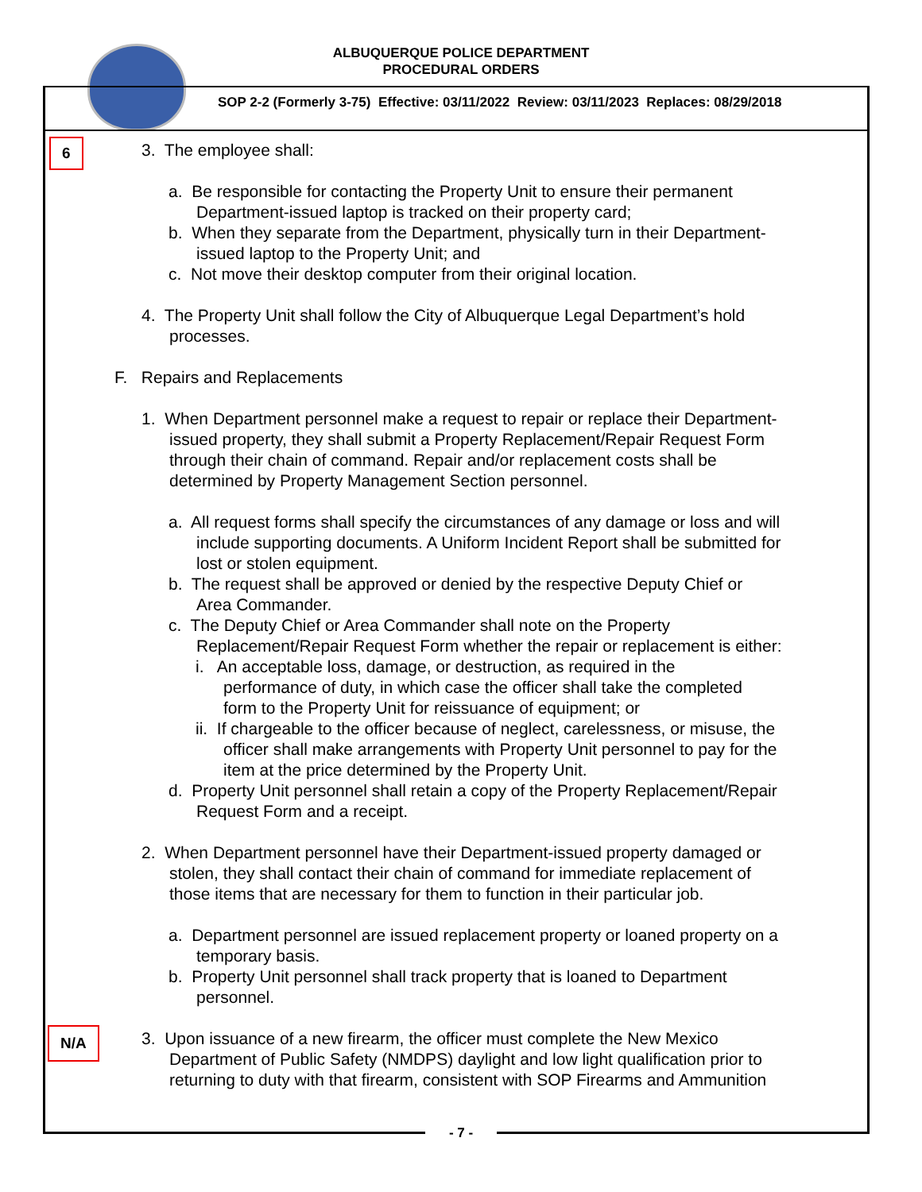ALBUQUERQUE POLICE DEPARTMENT
PROCEDURAL ORDERS
SOP 2-2 (Formerly 3-75) Effective: 03/11/2022 Review: 03/11/2023 Replaces: 08/29/2018
6 3. The employee shall:
a. Be responsible for contacting the Property Unit to ensure their permanent
Department-issued laptop is tracked on their property card;
b. When they separate from the Department, physically turn in their Department-
issued laptop to the Property Unit; and
c. Not move their desktop computer from their original location.
4. The Property Unit shall follow the City of Albuquerque Legal Department’s hold
processes.
F. Repairs and Replacements
1. When Department personnel make a request to repair or replace their Department-
issued property, they shall submit a Property Replacement/Repair Request Form
through their chain of command. Repair and/or replacement costs shall be
determined by Property Management Section personnel.
a. All request forms shall specify the circumstances of any damage or loss and will
include supporting documents. A Uniform Incident Report shall be submitted for
lost or stolen equipment.
b. The request shall be approved or denied by the respective Deputy Chief or
Area Commander.
c. The Deputy Chief or Area Commander shall note on the Property
Replacement/Repair Request Form whether the repair or replacement is either:
i. An acceptable loss, damage, or destruction, as required in the
performance of duty, in which case the officer shall take the completed
form to the Property Unit for reissuance of equipment; or
ii. If chargeable to the officer because of neglect, carelessness, or misuse, the
officer shall make arrangements with Property Unit personnel to pay for the
item at the price determined by the Property Unit.
d. Property Unit personnel shall retain a copy of the Property Replacement/Repair
Request Form and a receipt.
2. When Department personnel have their Department-issued property damaged or
stolen, they shall contact their chain of command for immediate replacement of
those items that are necessary for them to function in their particular job.
a. Department personnel are issued replacement property or loaned property on a
temporary basis.
b. Property Unit personnel shall track property that is loaned to Department
personnel.
N/A 3. Upon issuance of a new firearm, the officer must complete the New Mexico
Department of Public Safety (NMDPS) daylight and low light qualification prior to
returning to duty with that firearm, consistent with SOP Firearms and Ammunition
- 7 -